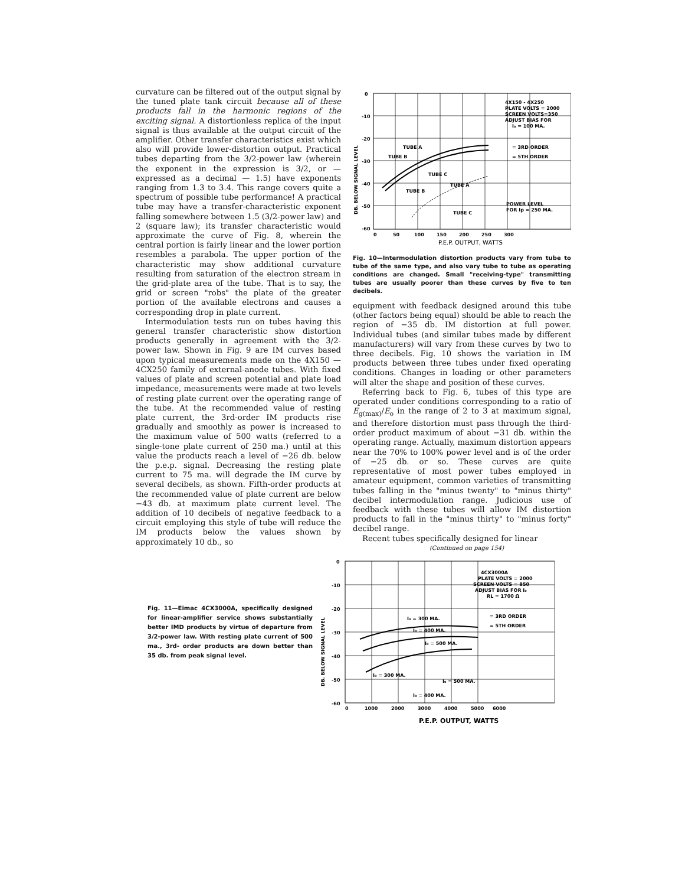curvature can be filtered out of the output signal by the tuned plate tank circuit because all of these products fall in the harmonic regions of the exciting signal. A distortionless replica of the input signal is thus available at the output circuit of the amplifier. Other transfer characteristics exist which also will provide lower-distortion output. Practical tubes departing from the 3/2-power law (wherein the exponent in the expression is 3/2, or — expressed as a decimal — 1.5) have exponents ranging from 1.3 to 3.4. This range covers quite a spectrum of possible tube performance! A practical tube may have a transfer-characteristic exponent falling somewhere between 1.5 (3/2-power law) and 2 (square law); its transfer characteristic would approximate the curve of Fig. 8, wherein the central portion is fairly linear and the lower portion resembles a parabola. The upper portion of the characteristic may show additional curvature resulting from saturation of the electron stream in the grid-plate area of the tube. That is to say, the grid or screen "robs" the plate of the greater portion of the available electrons and causes a corresponding drop in plate current.
Intermodulation tests run on tubes having this general transfer characteristic show distortion products generally in agreement with the 3/2-power law. Shown in Fig. 9 are IM curves based upon typical measurements made on the 4X150 — 4CX250 family of external-anode tubes. With fixed values of plate and screen potential and plate load impedance, measurements were made at two levels of resting plate current over the operating range of the tube. At the recommended value of resting plate current, the 3rd-order IM products rise gradually and smoothly as power is increased to the maximum value of 500 watts (referred to a single-tone plate current of 250 ma.) until at this value the products reach a level of −26 db. below the p.e.p. signal. Decreasing the resting plate current to 75 ma. will degrade the IM curve by several decibels, as shown. Fifth-order products at the recommended value of plate current are below −43 db. at maximum plate current level. The addition of 10 decibels of negative feedback to a circuit employing this style of tube will reduce the IM products below the values shown by approximately 10 db., so
DB. BELOW SIGNAL LEVEL
0
-10
-20
-30
-40
-50
-60
4X150 - 4X250
PLATE VOLTS = 2000
SCREEN VOLTS=350
ADJUST BIAS FOR
I₀ = 100 MA.
= 3RD ORDER
= 5TH ORDER
POWER LEVEL
FOR Ip = 250 MA.
TUBE A
TUBE B
TUBE C
TUBE A
TUBE B
TUBE C
0
50
100
150
200
250
300
P.E.P. OUTPUT, WATTS
Fig. 10—Intermodulation distortion products vary from tube to tube of the same type, and also vary tube to tube as operating conditions are changed. Small "receiving-type" transmitting tubes are usually poorer than these curves by five to ten decibels.
equipment with feedback designed around this tube (other factors being equal) should be able to reach the region of −35 db. IM distortion at full power. Individual tubes (and similar tubes made by different manufacturers) will vary from these curves by two to three decibels. Fig. 10 shows the variation in IM products between three tubes under fixed operating conditions. Changes in loading or other parameters will alter the shape and position of these curves.
Referring back to Fig. 6, tubes of this type are operated under conditions corresponding to a ratio of E<sub>g(max)</sub>/E<sub>o</sub> in the range of 2 to 3 at maximum signal, and therefore distortion must pass through the third-order product maximum of about −31 db. within the operating range. Actually, maximum distortion appears near the 70% to 100% power level and is of the order of −25 db. or so. These curves are quite representative of most power tubes employed in amateur equipment, common varieties of transmitting tubes falling in the "minus twenty" to "minus thirty" decibel intermodulation range. Judicious use of feedback with these tubes will allow IM distortion products to fall in the "minus thirty" to "minus forty" decibel range.
Recent tubes specifically designed for linear
(Continued on page 154)
Fig. 11—Eimac 4CX3000A, specifically designed for linear-amplifier service shows substantially better IMD products by virtue of departure from 3/2-power law. With resting plate current of 500 ma., 3rd- order products are down better than 35 db. from peak signal level.
DB. BELOW SIGNAL LEVEL
0
-10
-20
-30
-40
-50
-60
4CX3000A
PLATE VOLTS = 2000
SCREEN VOLTS = 850
ADJUST BIAS FOR I₀
RL = 1700 Ω
= 3RD ORDER
= 5TH ORDER
I₀ = 300 MA.
I₀ = 400 MA.
I₀ = 500 MA.
I₀ = 300 MA.
I₀ = 500 MA.
I₀ = 400 MA.
0
1000
2000
3000
4000
5000
6000
P.E.P. OUTPUT, WATTS